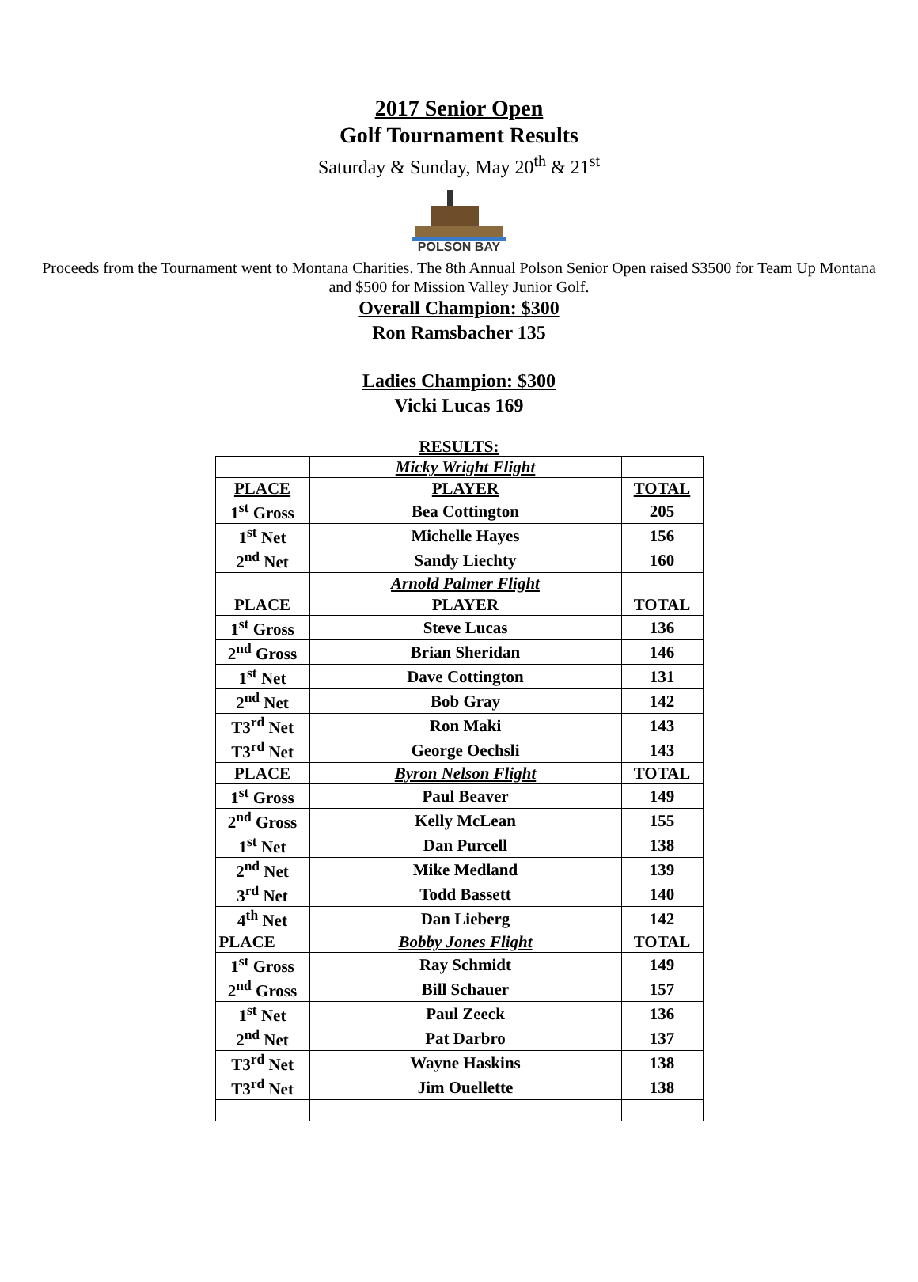2017 Senior Open
Golf Tournament Results
Saturday & Sunday, May 20<sup>th</sup> & 21<sup>st</sup>
POLSON BAY
Proceeds from the Tournament went to Montana Charities. The 8th Annual Polson Senior Open raised $3500 for Team Up Montana and $500 for Mission Valley Junior Golf.
Overall Champion: $300
Ron Ramsbacher 135
Ladies Champion: $300
Vicki Lucas 169
RESULTS:
| | Micky Wright Flight | |
| PLACE | PLAYER | TOTAL |
| 1<sup>st</sup> Gross | Bea Cottington | 205 |
| 1<sup>st</sup> Net | Michelle Hayes | 156 |
| 2<sup>nd</sup> Net | Sandy Liechty | 160 |
| | Arnold Palmer Flight | |
| PLACE | PLAYER | TOTAL |
| 1<sup>st</sup> Gross | Steve Lucas | 136 |
| 2<sup>nd</sup> Gross | Brian Sheridan | 146 |
| 1<sup>st</sup> Net | Dave Cottington | 131 |
| 2<sup>nd</sup> Net | Bob Gray | 142 |
| T3<sup>rd</sup> Net | Ron Maki | 143 |
| T3<sup>rd</sup> Net | George Oechsli | 143 |
| PLACE | Byron Nelson Flight | TOTAL |
| 1<sup>st</sup> Gross | Paul Beaver | 149 |
| 2<sup>nd</sup> Gross | Kelly McLean | 155 |
| 1<sup>st</sup> Net | Dan Purcell | 138 |
| 2<sup>nd</sup> Net | Mike Medland | 139 |
| 3<sup>rd</sup> Net | Todd Bassett | 140 |
| 4<sup>th</sup> Net | Dan Lieberg | 142 |
| PLACE | Bobby Jones Flight | TOTAL |
| 1<sup>st</sup> Gross | Ray Schmidt | 149 |
| 2<sup>nd</sup> Gross | Bill Schauer | 157 |
| 1<sup>st</sup> Net | Paul Zeeck | 136 |
| 2<sup>nd</sup> Net | Pat Darbro | 137 |
| T3<sup>rd</sup> Net | Wayne Haskins | 138 |
| T3<sup>rd</sup> Net | Jim Ouellette | 138 |